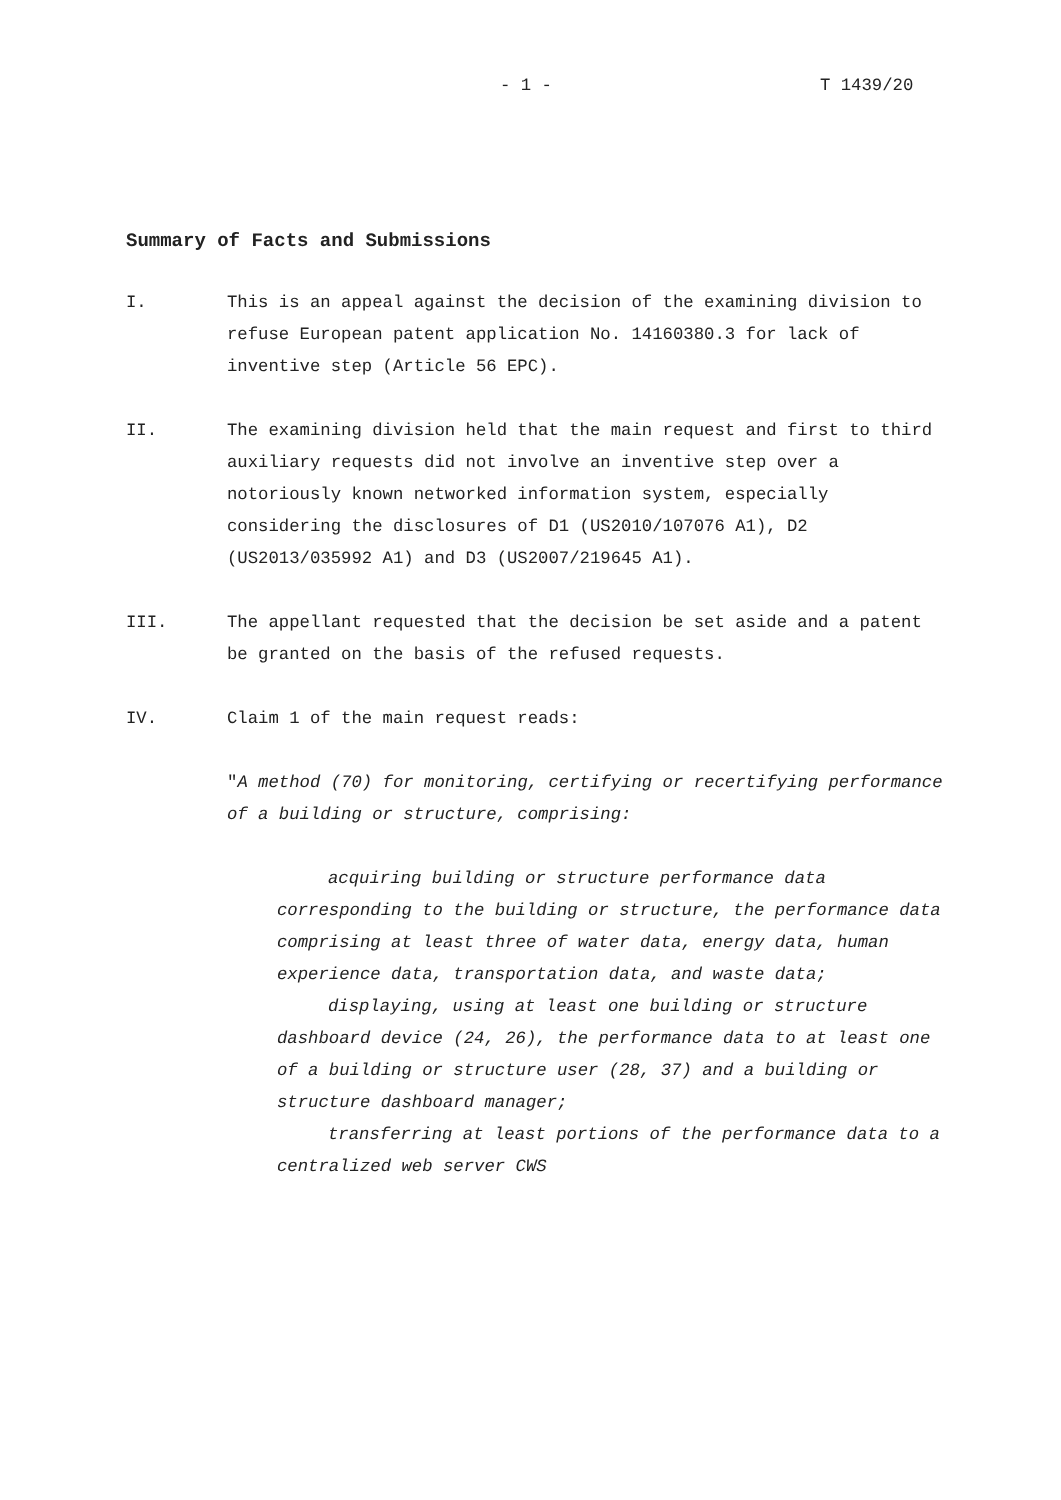- 1 - T 1439/20
Summary of Facts and Submissions
I. This is an appeal against the decision of the examining division to refuse European patent application No. 14160380.3 for lack of inventive step (Article 56 EPC).
II. The examining division held that the main request and first to third auxiliary requests did not involve an inventive step over a notoriously known networked information system, especially considering the disclosures of D1 (US2010/107076 A1), D2 (US2013/035992 A1) and D3 (US2007/219645 A1).
III. The appellant requested that the decision be set aside and a patent be granted on the basis of the refused requests.
IV. Claim 1 of the main request reads:
"A method (70) for monitoring, certifying or recertifying performance of a building or structure, comprising:
acquiring building or structure performance data corresponding to the building or structure, the performance data comprising at least three of water data, energy data, human experience data, transportation data, and waste data;
displaying, using at least one building or structure dashboard device (24, 26), the performance data to at least one of a building or structure user (28, 37) and a building or structure dashboard manager;
transferring at least portions of the performance data to a centralized web server CWS